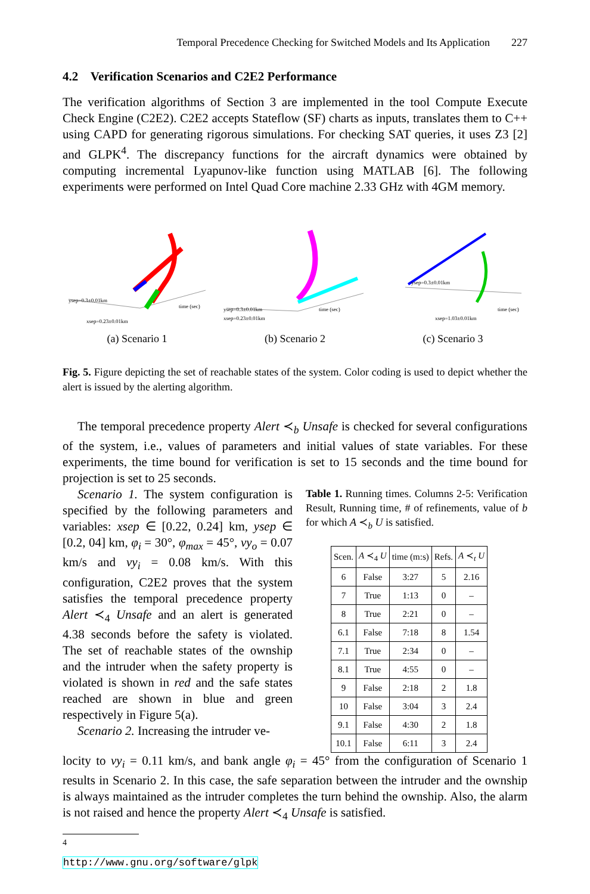Temporal Precedence Checking for Switched Models and Its Application 227
4.2 Verification Scenarios and C2E2 Performance
The verification algorithms of Section 3 are implemented in the tool Compute Execute Check Engine (C2E2). C2E2 accepts Stateflow (SF) charts as inputs, translates them to C++ using CAPD for generating rigorous simulations. For checking SAT queries, it uses Z3 [2] and GLPK<sup>4</sup>. The discrepancy functions for the aircraft dynamics were obtained by computing incremental Lyapunov-like function using MATLAB [6]. The following experiments were performed on Intel Quad Core machine 2.33 GHz with 4GM memory.
ysep=0.3±0.01km
xsep=0.23±0.01km
time (sec)
(a) Scenario 1
ysep=0.3±0.01km
xsep=0.23±0.01km
time (sec)
(b) Scenario 2
ysep=0.3±0.01km
xsep=1.03±0.01km
time (sec)
(c) Scenario 3
Fig. 5. Figure depicting the set of reachable states of the system. Color coding is used to depict whether the alert is issued by the alerting algorithm.
The temporal precedence property Alert ≺<sub>b</sub> Unsafe is checked for several configurations of the system, i.e., values of parameters and initial values of state variables. For these experiments, the time bound for verification is set to 15 seconds and the time bound for projection is set to 25 seconds.
Scenario 1. The system configuration is specified by the following parameters and variables: xsep ∈ [0.22, 0.24] km, ysep ∈ [0.2, 04] km, φ<sub>i</sub> = 30°, φ<sub>max</sub> = 45°, vy<sub>o</sub> = 0.07 km/s and vy<sub>i</sub> = 0.08 km/s. With this configuration, C2E2 proves that the system satisfies the temporal precedence property Alert ≺<sub>4</sub> Unsafe and an alert is generated 4.38 seconds before the safety is violated. The set of reachable states of the ownship and the intruder when the safety property is violated is shown in red and the safe states reached are shown in blue and green respectively in Figure 5(a).
Scenario 2. Increasing the intruder ve-
Table 1. Running times. Columns 2-5: Verification Result, Running time, # of refinements, value of b for which A ≺<sub>b</sub> U is satisfied.
| Scen. | A ≺<sub>4</sub> U | time (m:s) | Refs. | A ≺<sub>t</sub> U |
| --- | --- | --- | --- | --- |
| 6 | False | 3:27 | 5 | 2.16 |
| 7 | True | 1:13 | 0 | – |
| 8 | True | 2:21 | 0 | – |
| 6.1 | False | 7:18 | 8 | 1.54 |
| 7.1 | True | 2:34 | 0 | – |
| 8.1 | True | 4:55 | 0 | – |
| 9 | False | 2:18 | 2 | 1.8 |
| 10 | False | 3:04 | 3 | 2.4 |
| 9.1 | False | 4:30 | 2 | 1.8 |
| 10.1 | False | 6:11 | 3 | 2.4 |
locity to vy<sub>i</sub> = 0.11 km/s, and bank angle φ<sub>i</sub> = 45° from the configuration of Scenario 1 results in Scenario 2. In this case, the safe separation between the intruder and the ownship is always maintained as the intruder completes the turn behind the ownship. Also, the alarm is not raised and hence the property Alert ≺<sub>4</sub> Unsafe is satisfied.
<sup>4</sup> http://www.gnu.org/software/glpk